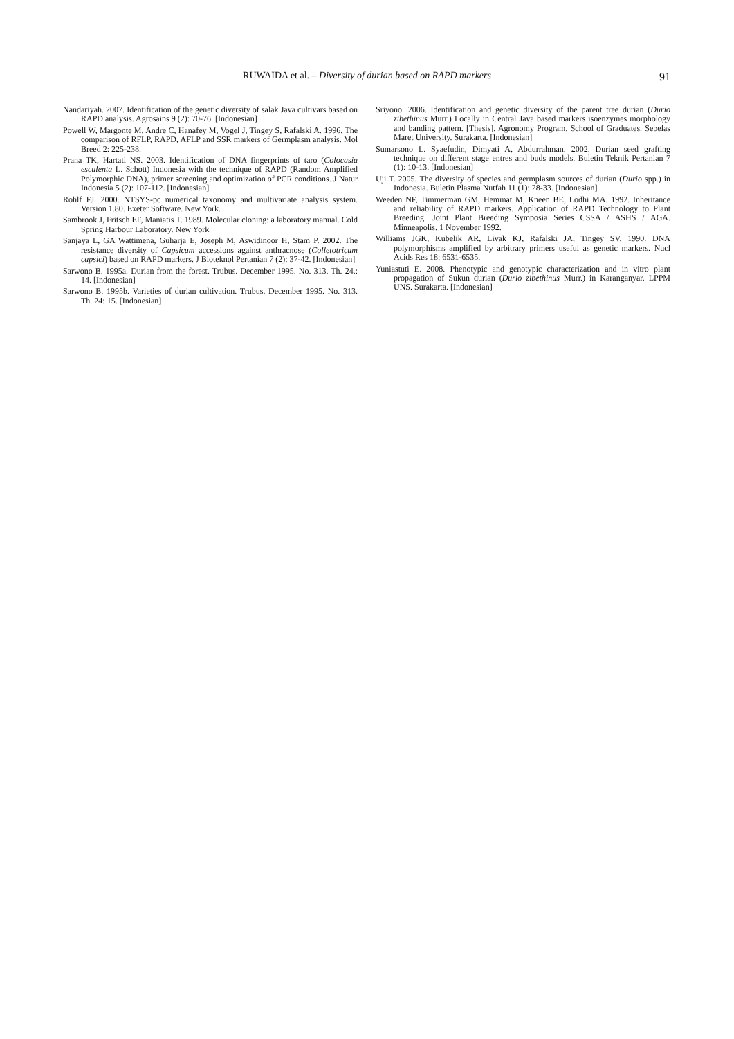RUWAIDA et al. – Diversity of durian based on RAPD markers
91
Nandariyah. 2007. Identification of the genetic diversity of salak Java cultivars based on RAPD analysis. Agrosains 9 (2): 70-76. [Indonesian]
Powell W, Margonte M, Andre C, Hanafey M, Vogel J, Tingey S, Rafalski A. 1996. The comparison of RFLP, RAPD, AFLP and SSR markers of Germplasm analysis. Mol Breed 2: 225-238.
Prana TK, Hartati NS. 2003. Identification of DNA fingerprints of taro (Colocasia esculenta L. Schott) Indonesia with the technique of RAPD (Random Amplified Polymorphic DNA), primer screening and optimization of PCR conditions. J Natur Indonesia 5 (2): 107-112. [Indonesian]
Rohlf FJ. 2000. NTSYS-pc numerical taxonomy and multivariate analysis system. Version 1.80. Exeter Software. New York.
Sambrook J, Fritsch EF, Maniatis T. 1989. Molecular cloning: a laboratory manual. Cold Spring Harbour Laboratory. New York
Sanjaya L, GA Wattimena, Guharja E, Joseph M, Aswidinoor H, Stam P. 2002. The resistance diversity of Capsicum accessions against anthracnose (Colletotricum capsici) based on RAPD markers. J Bioteknol Pertanian 7 (2): 37-42. [Indonesian]
Sarwono B. 1995a. Durian from the forest. Trubus. December 1995. No. 313. Th. 24.: 14. [Indonesian]
Sarwono B. 1995b. Varieties of durian cultivation. Trubus. December 1995. No. 313. Th. 24: 15. [Indonesian]
Sriyono. 2006. Identification and genetic diversity of the parent tree durian (Durio zibethinus Murr.) Locally in Central Java based markers isoenzymes morphology and banding pattern. [Thesis]. Agronomy Program, School of Graduates. Sebelas Maret University. Surakarta. [Indonesian]
Sumarsono L. Syaefudin, Dimyati A, Abdurrahman. 2002. Durian seed grafting technique on different stage entres and buds models. Buletin Teknik Pertanian 7 (1): 10-13. [Indonesian]
Uji T. 2005. The diversity of species and germplasm sources of durian (Durio spp.) in Indonesia. Buletin Plasma Nutfah 11 (1): 28-33. [Indonesian]
Weeden NF, Timmerman GM, Hemmat M, Kneen BE, Lodhi MA. 1992. Inheritance and reliability of RAPD markers. Application of RAPD Technology to Plant Breeding. Joint Plant Breeding Symposia Series CSSA / ASHS / AGA. Minneapolis. 1 November 1992.
Williams JGK, Kubelik AR, Livak KJ, Rafalski JA, Tingey SV. 1990. DNA polymorphisms amplified by arbitrary primers useful as genetic markers. Nucl Acids Res 18: 6531-6535.
Yuniastuti E. 2008. Phenotypic and genotypic characterization and in vitro plant propagation of Sukun durian (Durio zibethinus Murr.) in Karanganyar. LPPM UNS. Surakarta. [Indonesian]